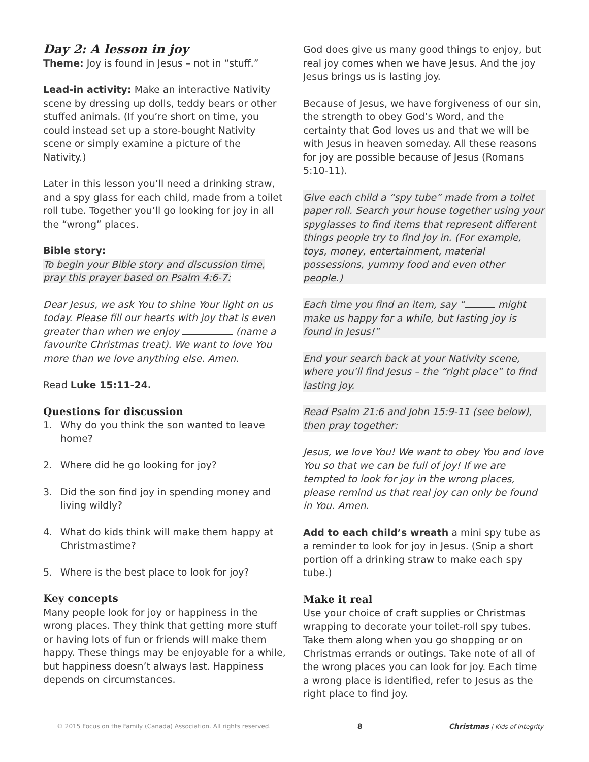Day 2: A lesson in joy
Theme: Joy is found in Jesus – not in “stuff.”
Lead-in activity: Make an interactive Nativity scene by dressing up dolls, teddy bears or other stuffed animals. (If you’re short on time, you could instead set up a store-bought Nativity scene or simply examine a picture of the Nativity.)
Later in this lesson you’ll need a drinking straw, and a spy glass for each child, made from a toilet roll tube. Together you’ll go looking for joy in all the “wrong” places.
Bible story:
To begin your Bible story and discussion time, pray this prayer based on Psalm 4:6-7:
Dear Jesus, we ask You to shine Your light on us today. Please fill our hearts with joy that is even greater than when we enjoy (name a favourite Christmas treat). We want to love You more than we love anything else. Amen.
Read Luke 15:11-24.
Questions for discussion
1. Why do you think the son wanted to leave home?
2. Where did he go looking for joy?
3. Did the son find joy in spending money and living wildly?
4. What do kids think will make them happy at Christmastime?
5. Where is the best place to look for joy?
Key concepts
Many people look for joy or happiness in the wrong places. They think that getting more stuff or having lots of fun or friends will make them happy. These things may be enjoyable for a while, but happiness doesn’t always last. Happiness depends on circumstances.
God does give us many good things to enjoy, but real joy comes when we have Jesus. And the joy Jesus brings us is lasting joy.
Because of Jesus, we have forgiveness of our sin, the strength to obey God’s Word, and the certainty that God loves us and that we will be with Jesus in heaven someday. All these reasons for joy are possible because of Jesus (Romans 5:10-11).
Give each child a “spy tube” made from a toilet paper roll. Search your house together using your spyglasses to find items that represent different things people try to find joy in. (For example, toys, money, entertainment, material possessions, yummy food and even other people.)
Each time you find an item, say “ might make us happy for a while, but lasting joy is found in Jesus!”
End your search back at your Nativity scene, where you’ll find Jesus – the “right place” to find lasting joy.
Read Psalm 21:6 and John 15:9-11 (see below), then pray together:
Jesus, we love You! We want to obey You and love You so that we can be full of joy! If we are tempted to look for joy in the wrong places, please remind us that real joy can only be found in You. Amen.
Add to each child’s wreath a mini spy tube as a reminder to look for joy in Jesus. (Snip a short portion off a drinking straw to make each spy tube.)
Make it real
Use your choice of craft supplies or Christmas wrapping to decorate your toilet-roll spy tubes. Take them along when you go shopping or on Christmas errands or outings. Take note of all of the wrong places you can look for joy. Each time a wrong place is identified, refer to Jesus as the right place to find joy.
© 2015 Focus on the Family (Canada) Association. All rights reserved. 8 Christmas | Kids of Integrity